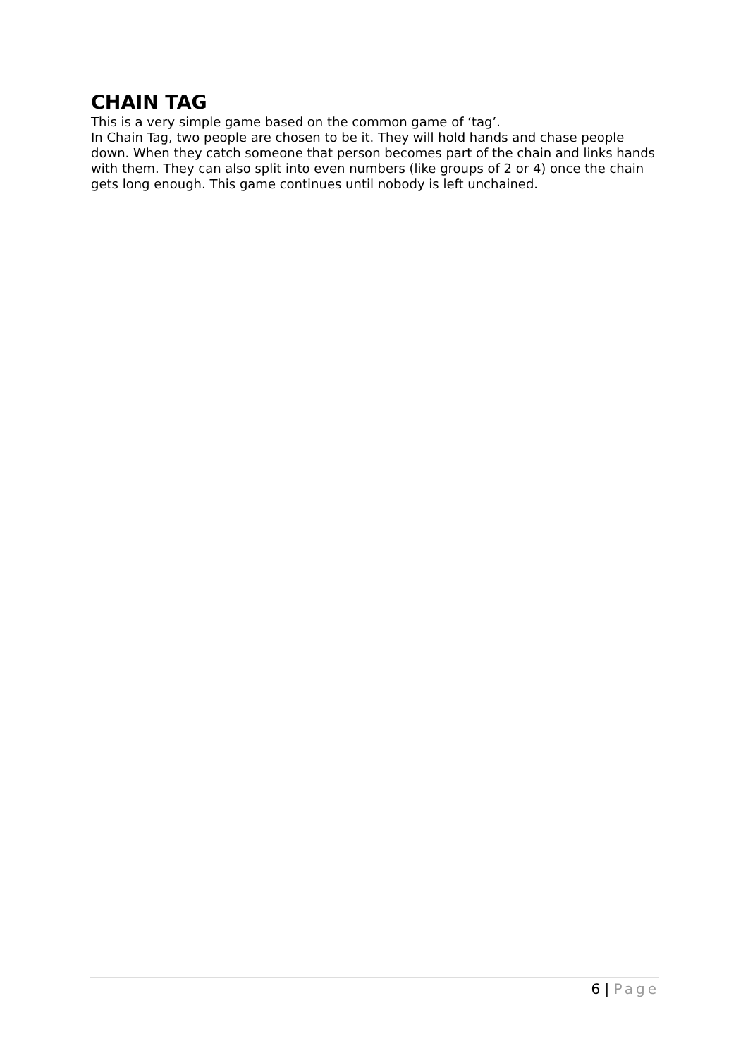CHAIN TAG
This is a very simple game based on the common game of ‘tag’.
In Chain Tag, two people are chosen to be it. They will hold hands and chase people down. When they catch someone that person becomes part of the chain and links hands with them. They can also split into even numbers (like groups of 2 or 4) once the chain gets long enough. This game continues until nobody is left unchained.
6 | Page